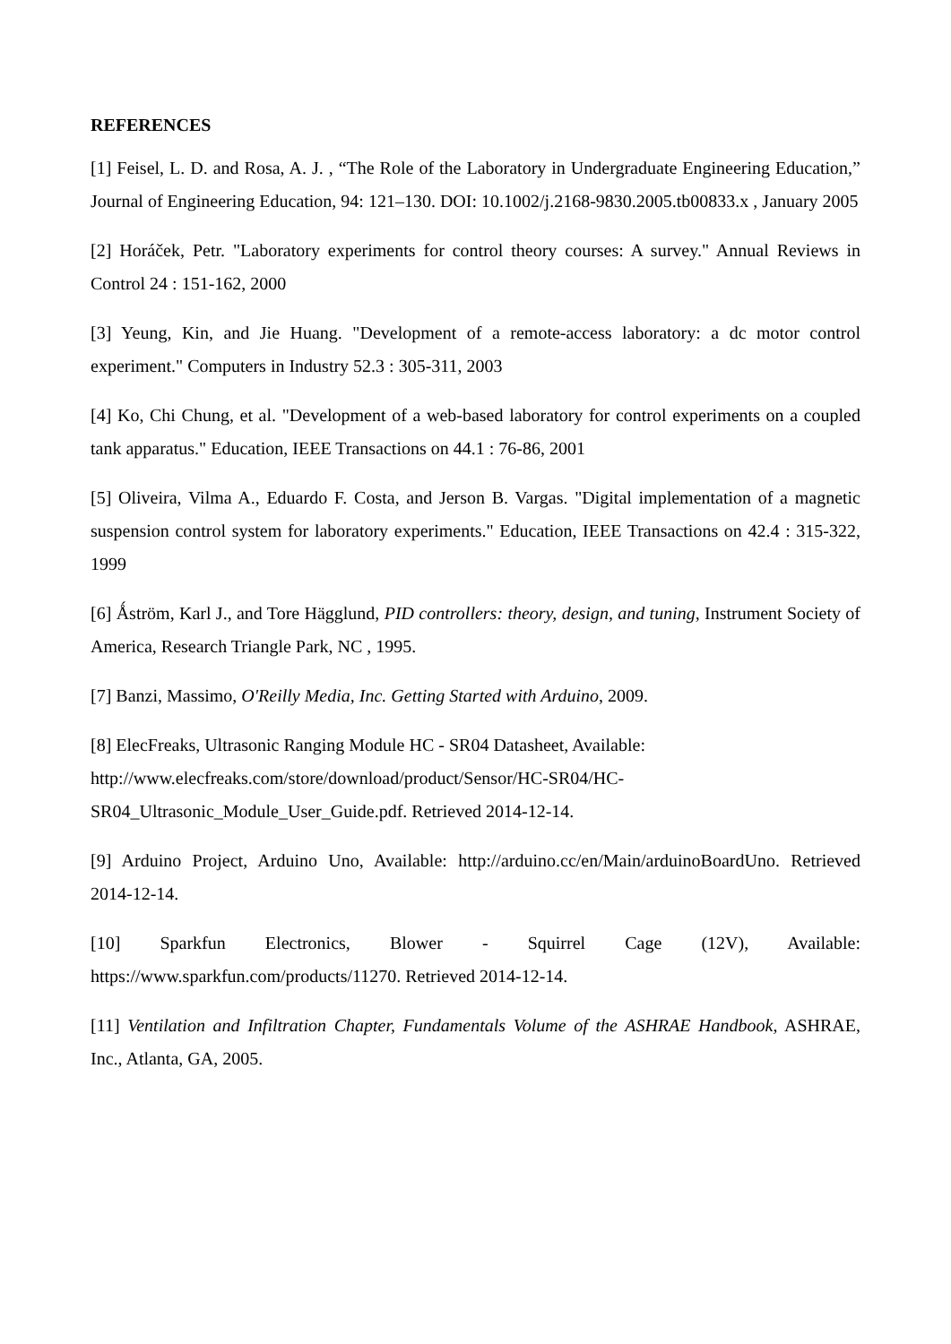REFERENCES
[1] Feisel, L. D. and Rosa, A. J. , “The Role of the Laboratory in Undergraduate Engineering Education,” Journal of Engineering Education, 94: 121–130. DOI: 10.1002/j.2168-9830.2005.tb00833.x , January 2005
[2] Horáček, Petr. "Laboratory experiments for control theory courses: A survey." Annual Reviews in Control 24 : 151-162, 2000
[3] Yeung, Kin, and Jie Huang. "Development of a remote-access laboratory: a dc motor control experiment." Computers in Industry 52.3 : 305-311, 2003
[4] Ko, Chi Chung, et al. "Development of a web-based laboratory for control experiments on a coupled tank apparatus." Education, IEEE Transactions on 44.1 : 76-86, 2001
[5] Oliveira, Vilma A., Eduardo F. Costa, and Jerson B. Vargas. "Digital implementation of a magnetic suspension control system for laboratory experiments." Education, IEEE Transactions on 42.4 : 315-322, 1999
[6] Ǻström, Karl J., and Tore Hägglund, PID controllers: theory, design, and tuning, Instrument Society of America, Research Triangle Park, NC , 1995.
[7] Banzi, Massimo, O'Reilly Media, Inc. Getting Started with Arduino, 2009.
[8] ElecFreaks, Ultrasonic Ranging Module HC - SR04 Datasheet, Available:
http://www.elecfreaks.com/store/download/product/Sensor/HC-SR04/HC-
SR04_Ultrasonic_Module_User_Guide.pdf. Retrieved 2014-12-14.
[9] Arduino Project, Arduino Uno, Available: http://arduino.cc/en/Main/arduinoBoardUno. Retrieved 2014-12-14.
[10] Sparkfun Electronics, Blower - Squirrel Cage (12V), Available:
https://www.sparkfun.com/products/11270. Retrieved 2014-12-14.
[11] Ventilation and Infiltration Chapter, Fundamentals Volume of the ASHRAE Handbook, ASHRAE, Inc., Atlanta, GA, 2005.